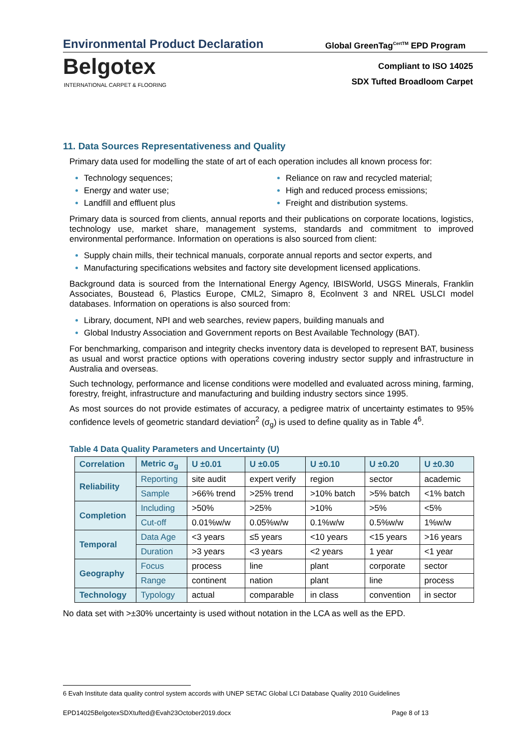Environmental Product Declaration
Global GreenTag<sup>CertTM</sup> EPD Program
Belgotex
INTERNATIONAL CARPET & FLOORING
Compliant to ISO 14025
SDX Tufted Broadloom Carpet
11. Data Sources Representativeness and Quality
Primary data used for modelling the state of art of each operation includes all known process for:
Technology sequences;
Energy and water use;
Landfill and effluent plus
Reliance on raw and recycled material;
High and reduced process emissions;
Freight and distribution systems.
Primary data is sourced from clients, annual reports and their publications on corporate locations, logistics, technology use, market share, management systems, standards and commitment to improved environmental performance. Information on operations is also sourced from client:
Supply chain mills, their technical manuals, corporate annual reports and sector experts, and
Manufacturing specifications websites and factory site development licensed applications.
Background data is sourced from the International Energy Agency, IBISWorld, USGS Minerals, Franklin Associates, Boustead 6, Plastics Europe, CML2, Simapro 8, EcoInvent 3 and NREL USLCI model databases. Information on operations is also sourced from:
Library, document, NPI and web searches, review papers, building manuals and
Global Industry Association and Government reports on Best Available Technology (BAT).
For benchmarking, comparison and integrity checks inventory data is developed to represent BAT, business as usual and worst practice options with operations covering industry sector supply and infrastructure in Australia and overseas.
Such technology, performance and license conditions were modelled and evaluated across mining, farming, forestry, freight, infrastructure and manufacturing and building industry sectors since 1995.
As most sources do not provide estimates of accuracy, a pedigree matrix of uncertainty estimates to 95% confidence levels of geometric standard deviation<sup>2</sup> (σ<sub>g</sub>) is used to define quality as in Table 4<sup>6</sup>.
Table 4 Data Quality Parameters and Uncertainty (U)
| Correlation | Metric σ<sub>g</sub> | U ±0.01 | U ±0.05 | U ±0.10 | U ±0.20 | U ±0.30 |
| --- | --- | --- | --- | --- | --- | --- |
| Reliability | Reporting | site audit | expert verify | region | sector | academic |
| | Sample | >66% trend | >25% trend | >10% batch | >5% batch | <1% batch |
| Completion | Including | >50% | >25% | >10% | >5% | <5% |
| | Cut-off | 0.01%w/w | 0.05%w/w | 0.1%w/w | 0.5%w/w | 1%w/w |
| Temporal | Data Age | <3 years | ≤5 years | <10 years | <15 years | >16 years |
| | Duration | >3 years | <3 years | <2 years | 1 year | <1 year |
| Geography | Focus | process | line | plant | corporate | sector |
| | Range | continent | nation | plant | line | process |
| Technology | Typology | actual | comparable | in class | convention | in sector |
No data set with >±30% uncertainty is used without notation in the LCA as well as the EPD.
6 Evah Institute data quality control system accords with UNEP SETAC Global LCI Database Quality 2010 Guidelines
EPD14025BelgotexSDXtufted@Evah23October2019.docx Page 8 of 13